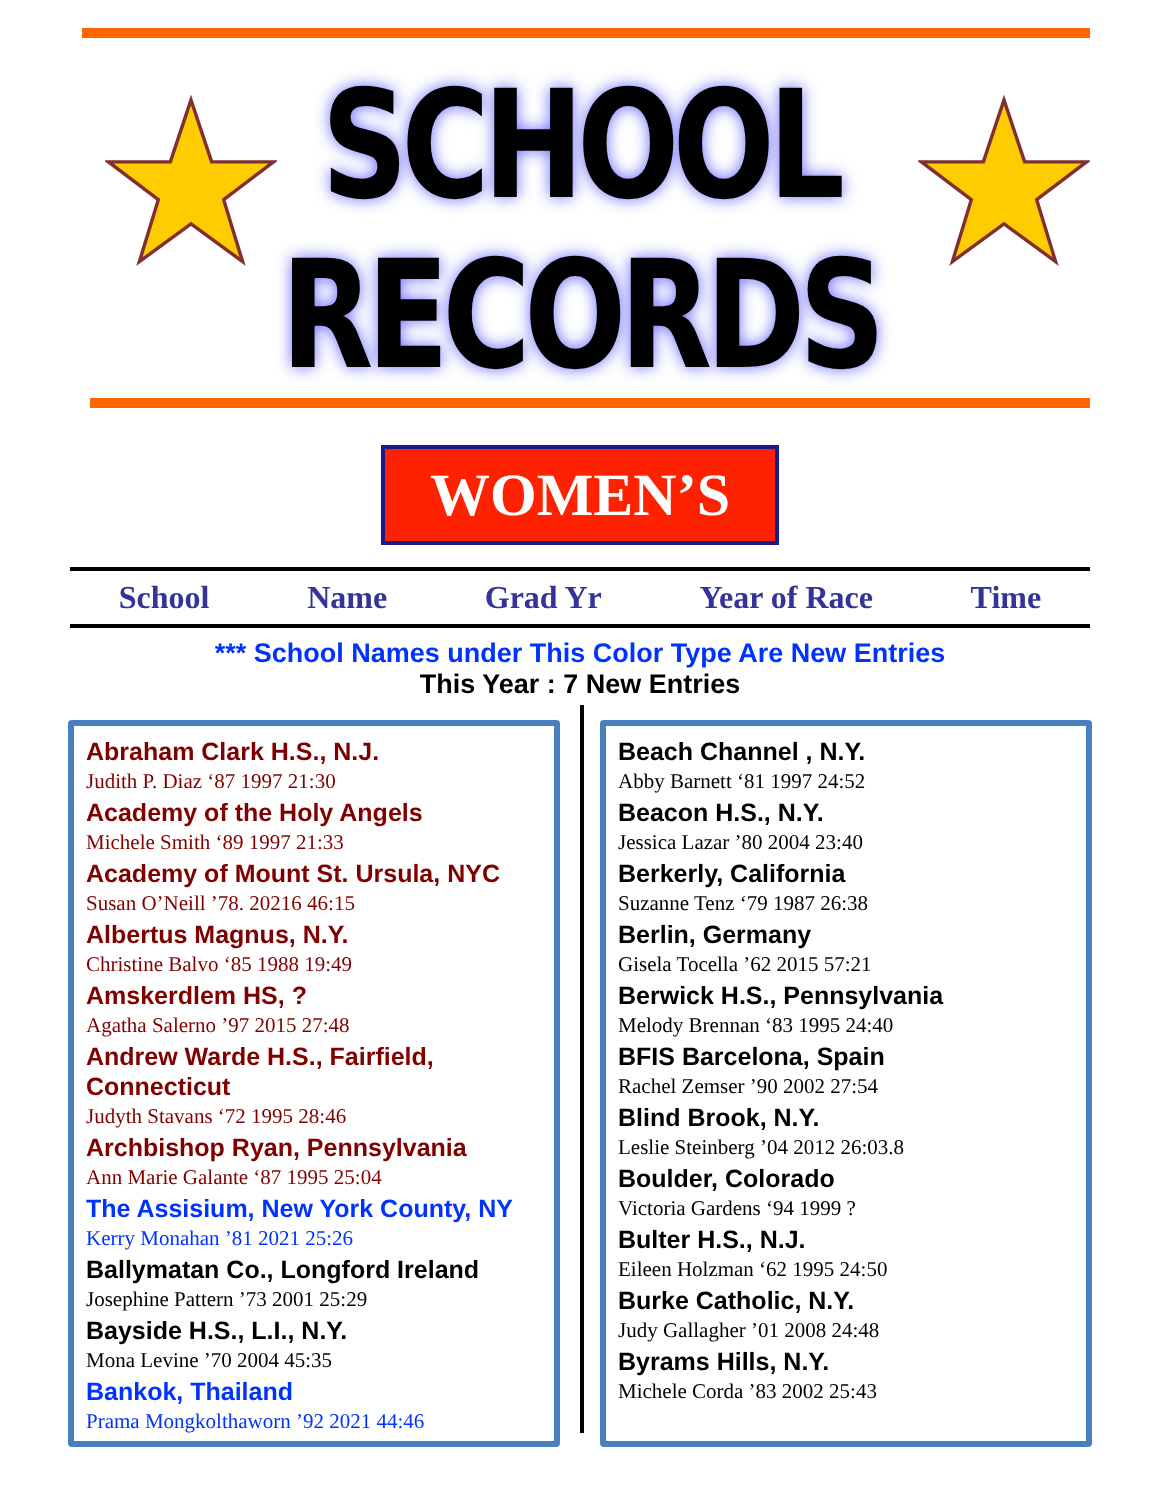SCHOOL
RECORDS
WOMEN’S
School Name Grad Yr Year of Race Time
*** School Names under This Color Type Are New Entries
This Year : 7 New Entries
Abraham Clark H.S., N.J.
Judith P. Diaz ‘87 1997 21:30
Academy of the Holy Angels
Michele Smith ‘89 1997 21:33
Academy of Mount St. Ursula, NYC
Susan O’Neill ’78. 20216 46:15
Albertus Magnus, N.Y.
Christine Balvo ‘85 1988 19:49
Amskerdlem HS, ?
Agatha Salerno ’97 2015 27:48
Andrew Warde H.S., Fairfield, Connecticut
Judyth Stavans ‘72 1995 28:46
Archbishop Ryan, Pennsylvania
Ann Marie Galante ‘87 1995 25:04
The Assisium, New York County, NY
Kerry Monahan ’81 2021 25:26
Ballymatan Co., Longford Ireland
Josephine Pattern ’73 2001 25:29
Bayside H.S., L.I., N.Y.
Mona Levine ’70 2004 45:35
Bankok, Thailand
Prama Mongkolthaworn ’92 2021 44:46
Beach Channel , N.Y.
Abby Barnett ‘81 1997 24:52
Beacon H.S., N.Y.
Jessica Lazar ’80 2004 23:40
Berkerly, California
Suzanne Tenz ‘79 1987 26:38
Berlin, Germany
Gisela Tocella ’62 2015 57:21
Berwick H.S., Pennsylvania
Melody Brennan ‘83 1995 24:40
BFIS Barcelona, Spain
Rachel Zemser ’90 2002 27:54
Blind Brook, N.Y.
Leslie Steinberg ’04 2012 26:03.8
Boulder, Colorado
Victoria Gardens ‘94 1999 ?
Bulter H.S., N.J.
Eileen Holzman ‘62 1995 24:50
Burke Catholic, N.Y.
Judy Gallagher ’01 2008 24:48
Byrams Hills, N.Y.
Michele Corda ’83 2002 25:43